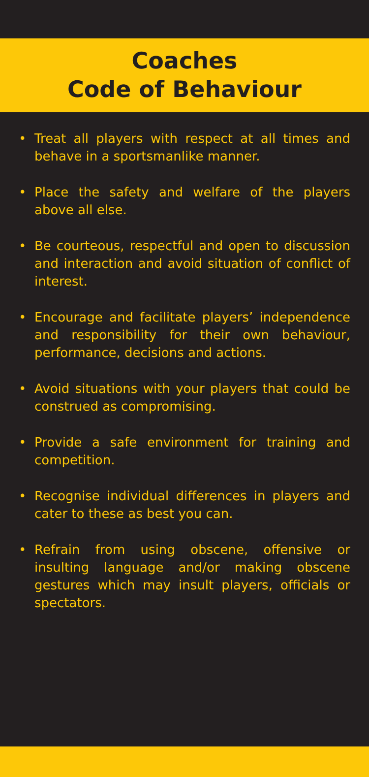Coaches
Code of Behaviour
• Treat all players with respect at all times and behave in a sportsmanlike manner.
• Place the safety and welfare of the players above all else.
• Be courteous, respectful and open to discussion and interaction and avoid situation of conflict of interest.
• Encourage and facilitate players’ independence and responsibility for their own behaviour, performance, decisions and actions.
• Avoid situations with your players that could be construed as compromising.
• Provide a safe environment for training and competition.
• Recognise individual differences in players and cater to these as best you can.
• Refrain from using obscene, offensive or insulting language and/or making obscene gestures which may insult players, officials or spectators.